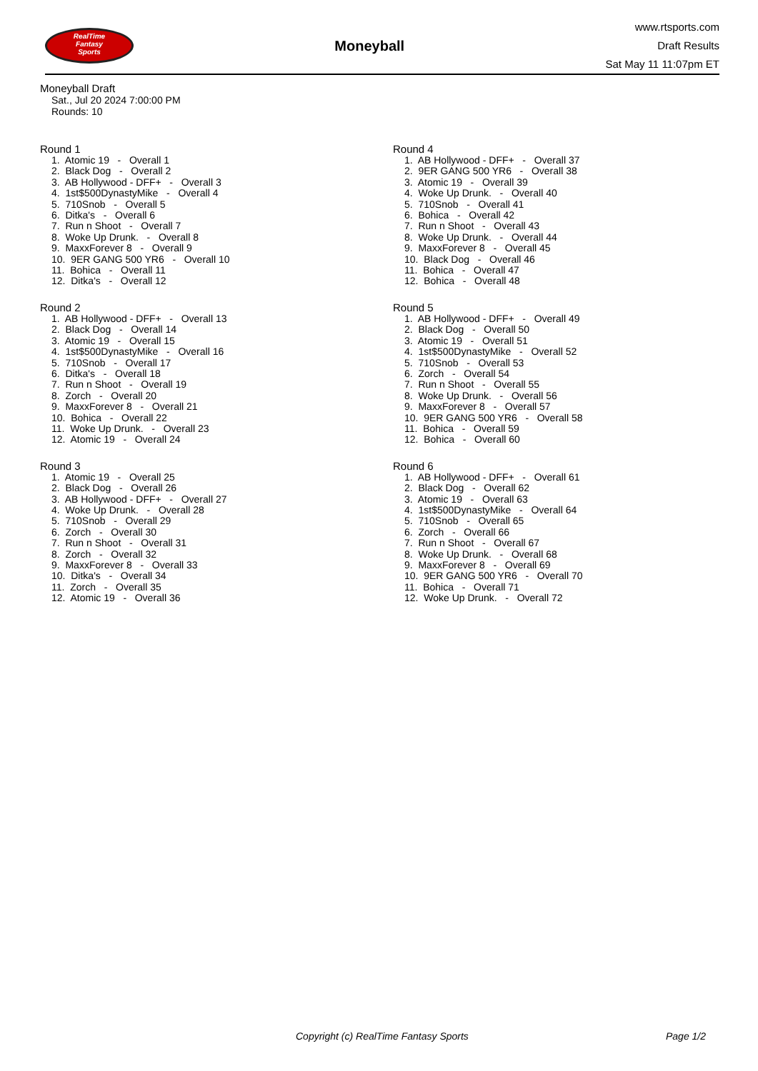RealTime
Fantasy
Sports
Moneyball
www.rtsports.com
Draft Results
Sat May 11 11:07pm ET
Moneyball Draft
Sat., Jul 20 2024 7:00:00 PM
Rounds: 10
Round 1
1. Atomic 19 - Overall 1 2. Black Dog - Overall 2 3. AB Hollywood - DFF+ - Overall 3 4. 1st$500DynastyMike - Overall 4 5. 710Snob - Overall 5 6. Ditka's - Overall 6 7. Run n Shoot - Overall 7 8. Woke Up Drunk. - Overall 8 9. MaxxForever 8 - Overall 9 10. 9ER GANG 500 YR6 - Overall 10 11. Bohica - Overall 11 12. Ditka's - Overall 12
Round 2
1. AB Hollywood - DFF+ - Overall 13 2. Black Dog - Overall 14 3. Atomic 19 - Overall 15 4. 1st$500DynastyMike - Overall 16 5. 710Snob - Overall 17 6. Ditka's - Overall 18 7. Run n Shoot - Overall 19 8. Zorch - Overall 20 9. MaxxForever 8 - Overall 21 10. Bohica - Overall 22 11. Woke Up Drunk. - Overall 23 12. Atomic 19 - Overall 24
Round 3
1. Atomic 19 - Overall 25 2. Black Dog - Overall 26 3. AB Hollywood - DFF+ - Overall 27 4. Woke Up Drunk. - Overall 28 5. 710Snob - Overall 29 6. Zorch - Overall 30 7. Run n Shoot - Overall 31 8. Zorch - Overall 32 9. MaxxForever 8 - Overall 33 10. Ditka's - Overall 34 11. Zorch - Overall 35 12. Atomic 19 - Overall 36
Round 4
1. AB Hollywood - DFF+ - Overall 37 2. 9ER GANG 500 YR6 - Overall 38 3. Atomic 19 - Overall 39 4. Woke Up Drunk. - Overall 40 5. 710Snob - Overall 41 6. Bohica - Overall 42 7. Run n Shoot - Overall 43 8. Woke Up Drunk. - Overall 44 9. MaxxForever 8 - Overall 45 10. Black Dog - Overall 46 11. Bohica - Overall 47 12. Bohica - Overall 48
Round 5
1. AB Hollywood - DFF+ - Overall 49 2. Black Dog - Overall 50 3. Atomic 19 - Overall 51 4. 1st$500DynastyMike - Overall 52 5. 710Snob - Overall 53 6. Zorch - Overall 54 7. Run n Shoot - Overall 55 8. Woke Up Drunk. - Overall 56 9. MaxxForever 8 - Overall 57 10. 9ER GANG 500 YR6 - Overall 58 11. Bohica - Overall 59 12. Bohica - Overall 60
Round 6
1. AB Hollywood - DFF+ - Overall 61 2. Black Dog - Overall 62 3. Atomic 19 - Overall 63 4. 1st$500DynastyMike - Overall 64 5. 710Snob - Overall 65 6. Zorch - Overall 66 7. Run n Shoot - Overall 67 8. Woke Up Drunk. - Overall 68 9. MaxxForever 8 - Overall 69 10. 9ER GANG 500 YR6 - Overall 70 11. Bohica - Overall 71 12. Woke Up Drunk. - Overall 72
Copyright (c) RealTime Fantasy Sports Page 1/2